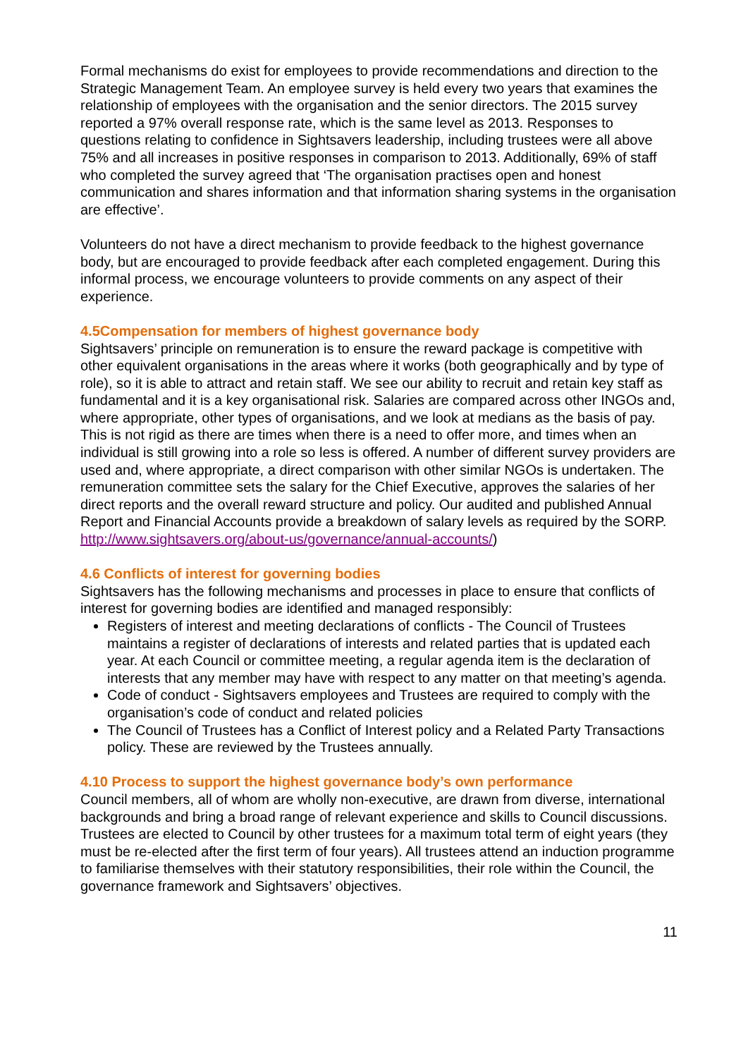Formal mechanisms do exist for employees to provide recommendations and direction to the Strategic Management Team. An employee survey is held every two years that examines the relationship of employees with the organisation and the senior directors. The 2015 survey reported a 97% overall response rate, which is the same level as 2013. Responses to questions relating to confidence in Sightsavers leadership, including trustees were all above 75% and all increases in positive responses in comparison to 2013. Additionally, 69% of staff who completed the survey agreed that ‘The organisation practises open and honest communication and shares information and that information sharing systems in the organisation are effective’.
Volunteers do not have a direct mechanism to provide feedback to the highest governance body, but are encouraged to provide feedback after each completed engagement. During this informal process, we encourage volunteers to provide comments on any aspect of their experience.
4.5Compensation for members of highest governance body
Sightsavers’ principle on remuneration is to ensure the reward package is competitive with other equivalent organisations in the areas where it works (both geographically and by type of role), so it is able to attract and retain staff. We see our ability to recruit and retain key staff as fundamental and it is a key organisational risk. Salaries are compared across other INGOs and, where appropriate, other types of organisations, and we look at medians as the basis of pay. This is not rigid as there are times when there is a need to offer more, and times when an individual is still growing into a role so less is offered. A number of different survey providers are used and, where appropriate, a direct comparison with other similar NGOs is undertaken. The remuneration committee sets the salary for the Chief Executive, approves the salaries of her direct reports and the overall reward structure and policy. Our audited and published Annual Report and Financial Accounts provide a breakdown of salary levels as required by the SORP. http://www.sightsavers.org/about-us/governance/annual-accounts/)
4.6 Conflicts of interest for governing bodies
Sightsavers has the following mechanisms and processes in place to ensure that conflicts of interest for governing bodies are identified and managed responsibly:
Registers of interest and meeting declarations of conflicts - The Council of Trustees maintains a register of declarations of interests and related parties that is updated each year. At each Council or committee meeting, a regular agenda item is the declaration of interests that any member may have with respect to any matter on that meeting’s agenda.
Code of conduct - Sightsavers employees and Trustees are required to comply with the organisation’s code of conduct and related policies
The Council of Trustees has a Conflict of Interest policy and a Related Party Transactions policy. These are reviewed by the Trustees annually.
4.10 Process to support the highest governance body’s own performance
Council members, all of whom are wholly non-executive, are drawn from diverse, international backgrounds and bring a broad range of relevant experience and skills to Council discussions. Trustees are elected to Council by other trustees for a maximum total term of eight years (they must be re-elected after the first term of four years). All trustees attend an induction programme to familiarise themselves with their statutory responsibilities, their role within the Council, the governance framework and Sightsavers’ objectives.
11